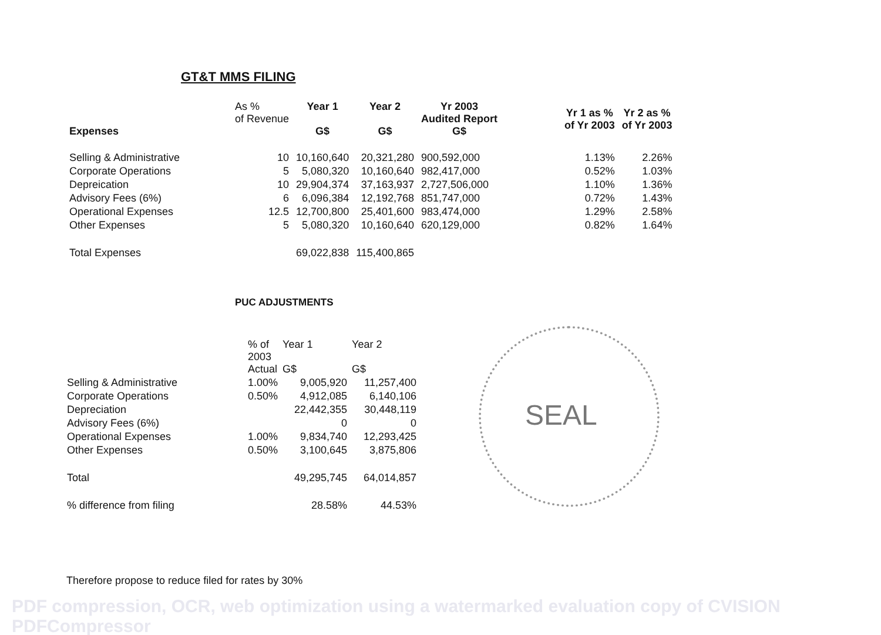GT&T MMS FILING
| Expenses | As % of Revenue | Year 1 G$ | Year 2 G$ | Yr 2003 Audited Report G$ | | Yr 1 as % of Yr 2003 | Yr 2 as % of Yr 2003 |
| Selling & Administrative | 10 | 10,160,640 | 20,321,280 | 900,592,000 | | 1.13% | 2.26% |
| Corporate Operations | 5 | 5,080,320 | 10,160,640 | 982,417,000 | | 0.52% | 1.03% |
| Depreication | 10 | 29,904,374 | 37,163,937 | 2,727,506,000 | | 1.10% | 1.36% |
| Advisory Fees (6%) | 6 | 6,096,384 | 12,192,768 | 851,747,000 | | 0.72% | 1.43% |
| Operational Expenses | 12.5 | 12,700,800 | 25,401,600 | 983,474,000 | | 1.29% | 2.58% |
| Other Expenses | 5 | 5,080,320 | 10,160,640 | 620,129,000 | | 0.82% | 1.64% |
| Total Expenses | | 69,022,838 | 115,400,865 | | | | |
PUC ADJUSTMENTS
SEAL
| | % of 2003 Actual | Year 1 G$ | Year 2 G$ |
| Selling & Administrative | 1.00% | 9,005,920 | 11,257,400 |
| Corporate Operations | 0.50% | 4,912,085 | 6,140,106 |
| Depreciation | | 22,442,355 | 30,448,119 |
| Advisory Fees (6%) | | 0 | 0 |
| Operational Expenses | 1.00% | 9,834,740 | 12,293,425 |
| Other Expenses | 0.50% | 3,100,645 | 3,875,806 |
| Total | | 49,295,745 | 64,014,857 |
| % difference from filing | | 28.58% | 44.53% |
Therefore propose to reduce filed for rates by 30%
PDF compression, OCR, web optimization using a watermarked evaluation copy of CVISION PDFCompressor